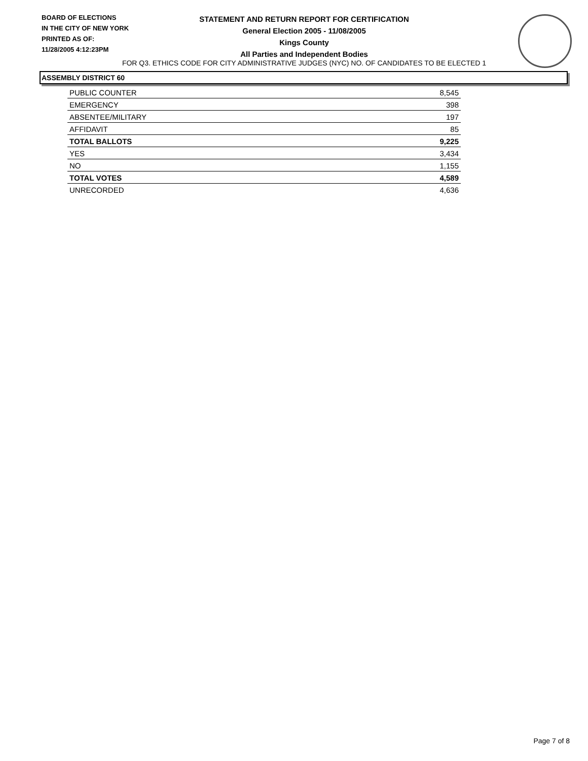BOARD OF ELECTIONS
IN THE CITY OF NEW YORK
PRINTED AS OF:
11/28/2005 4:12:23PM
STATEMENT AND RETURN REPORT FOR CERTIFICATION
General Election 2005 - 11/08/2005
Kings County
All Parties and Independent Bodies
FOR Q3. ETHICS CODE FOR CITY ADMINISTRATIVE JUDGES (NYC) NO. OF CANDIDATES TO BE ELECTED 1
ASSEMBLY DISTRICT 60
| PUBLIC COUNTER | 8,545 |
| EMERGENCY | 398 |
| ABSENTEE/MILITARY | 197 |
| AFFIDAVIT | 85 |
| TOTAL BALLOTS | 9,225 |
| YES | 3,434 |
| NO | 1,155 |
| TOTAL VOTES | 4,589 |
| UNRECORDED | 4,636 |
Page 7 of 8